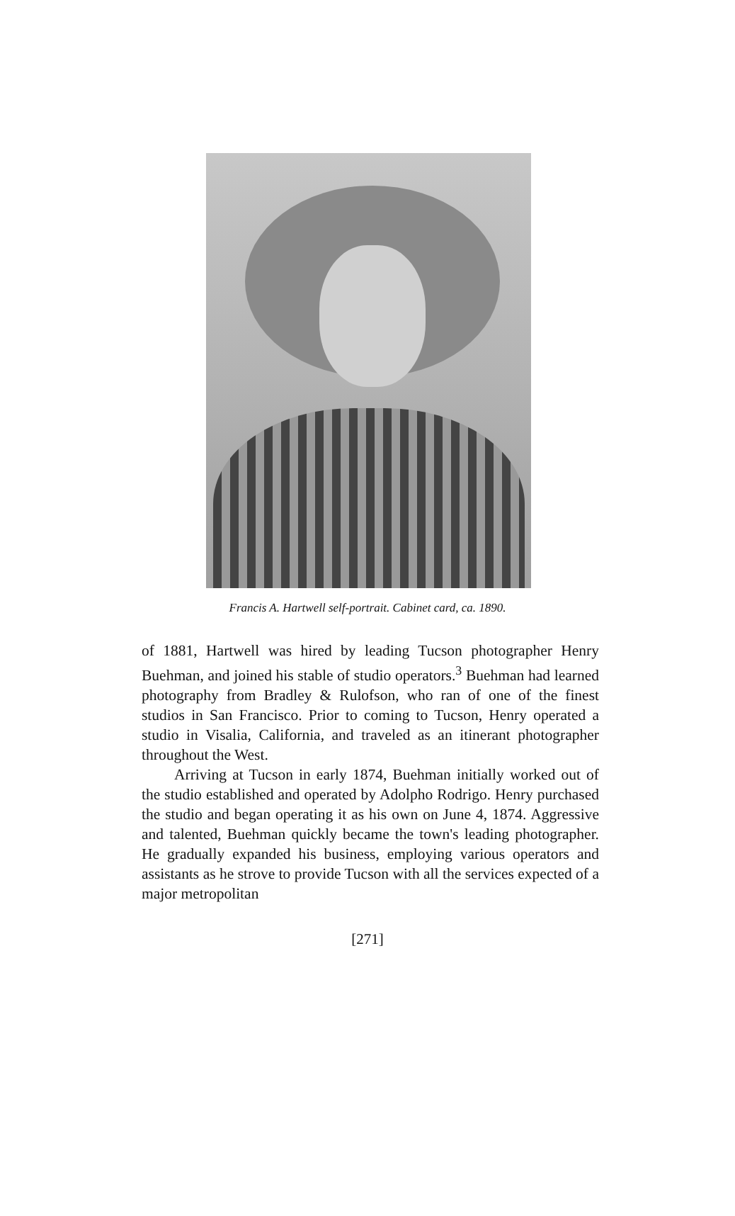Francis A. Hartwell self-portrait. Cabinet card, ca. 1890.
of 1881, Hartwell was hired by leading Tucson photographer Henry Buehman, and joined his stable of studio operators.<sup>3</sup> Buehman had learned photography from Bradley & Rulofson, who ran of one of the finest studios in San Francisco. Prior to coming to Tucson, Henry operated a studio in Visalia, California, and traveled as an itinerant photographer throughout the West.
Arriving at Tucson in early 1874, Buehman initially worked out of the studio established and operated by Adolpho Rodrigo. Henry purchased the studio and began operating it as his own on June 4, 1874. Aggressive and talented, Buehman quickly became the town's leading photographer. He gradually expanded his business, employing various operators and assistants as he strove to provide Tucson with all the services expected of a major metropolitan
[271]